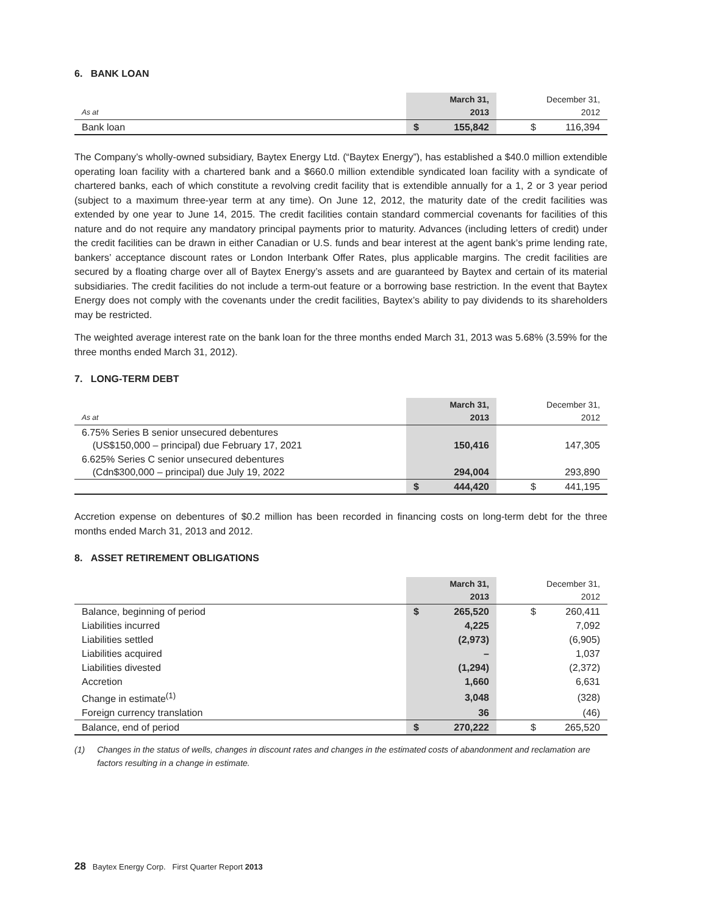6. BANK LOAN
| As at | March 31, 2013 | | | December 31, 2012 | |
| --- | --- | --- | --- | --- | --- |
| Bank loan | $ | 155,842 | | $ | 116,394 |
The Company’s wholly-owned subsidiary, Baytex Energy Ltd. (“Baytex Energy”), has established a $40.0 million extendible operating loan facility with a chartered bank and a $660.0 million extendible syndicated loan facility with a syndicate of chartered banks, each of which constitute a revolving credit facility that is extendible annually for a 1, 2 or 3 year period (subject to a maximum three-year term at any time). On June 12, 2012, the maturity date of the credit facilities was extended by one year to June 14, 2015. The credit facilities contain standard commercial covenants for facilities of this nature and do not require any mandatory principal payments prior to maturity. Advances (including letters of credit) under the credit facilities can be drawn in either Canadian or U.S. funds and bear interest at the agent bank’s prime lending rate, bankers’ acceptance discount rates or London Interbank Offer Rates, plus applicable margins. The credit facilities are secured by a floating charge over all of Baytex Energy’s assets and are guaranteed by Baytex and certain of its material subsidiaries. The credit facilities do not include a term-out feature or a borrowing base restriction. In the event that Baytex Energy does not comply with the covenants under the credit facilities, Baytex’s ability to pay dividends to its shareholders may be restricted.
The weighted average interest rate on the bank loan for the three months ended March 31, 2013 was 5.68% (3.59% for the three months ended March 31, 2012).
7. LONG-TERM DEBT
| As at | March 31, 2013 | | | December 31, 2012 | |
| --- | --- | --- | --- | --- | --- |
| 6.75% Series B senior unsecured debentures (US$150,000 – principal) due February 17, 2021 | | 150,416 | | | 147,305 |
| 6.625% Series C senior unsecured debentures (Cdn$300,000 – principal) due July 19, 2022 | | 294,004 | | | 293,890 |
| | $ | 444,420 | | $ | 441,195 |
Accretion expense on debentures of $0.2 million has been recorded in financing costs on long-term debt for the three months ended March 31, 2013 and 2012.
8. ASSET RETIREMENT OBLIGATIONS
| | March 31, 2013 | | | December 31, 2012 | |
| --- | --- | --- | --- | --- | --- |
| Balance, beginning of period | $ | 265,520 | | $ | 260,411 |
| Liabilities incurred | | 4,225 | | | 7,092 |
| Liabilities settled | | (2,973) | | | (6,905) |
| Liabilities acquired | | – | | | 1,037 |
| Liabilities divested | | (1,294) | | | (2,372) |
| Accretion | | 1,660 | | | 6,631 |
| Change in estimate<sup>(1)</sup> | | 3,048 | | | (328) |
| Foreign currency translation | | 36 | | | (46) |
| Balance, end of period | $ | 270,222 | | $ | 265,520 |
(1) Changes in the status of wells, changes in discount rates and changes in the estimated costs of abandonment and reclamation are factors resulting in a change in estimate.
28 Baytex Energy Corp. First Quarter Report 2013